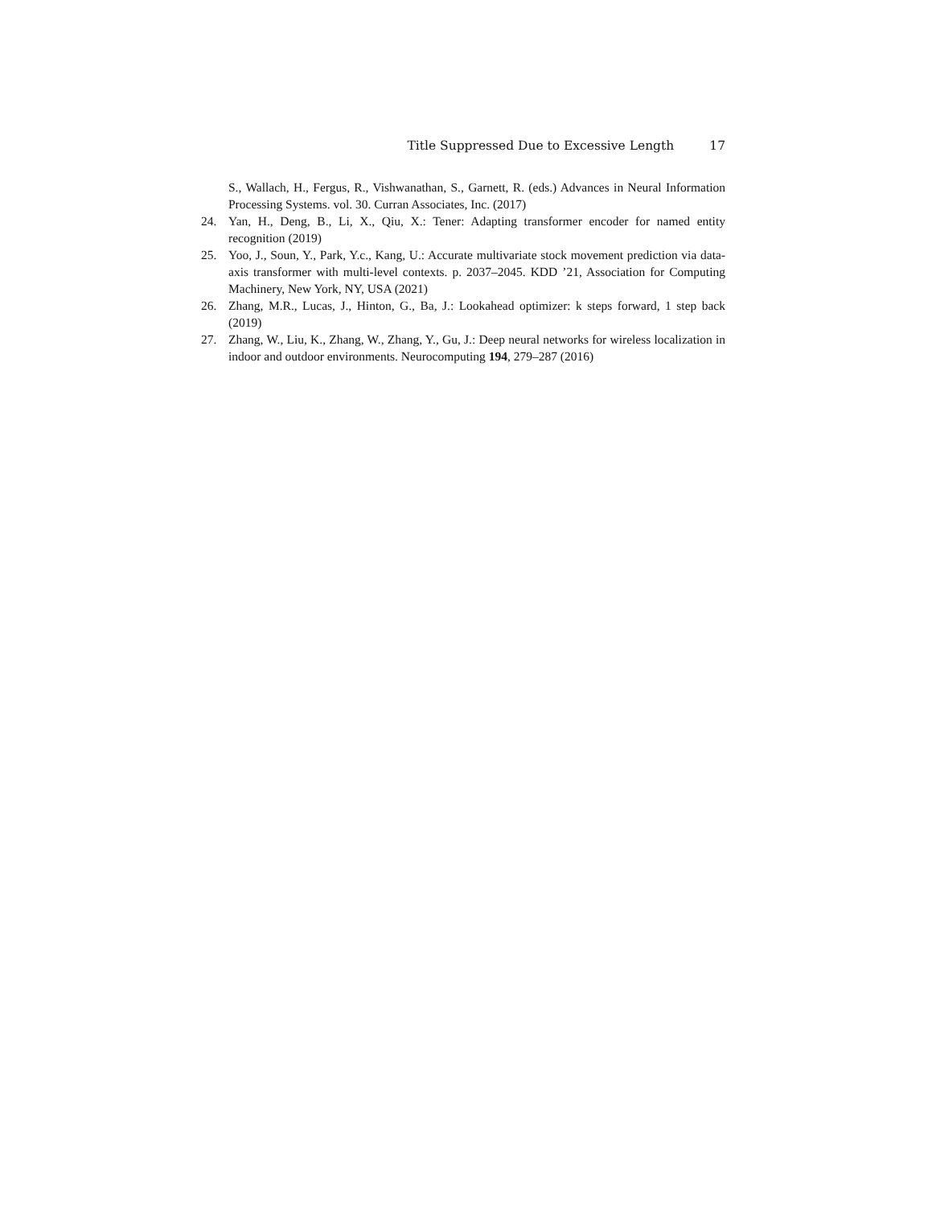Title Suppressed Due to Excessive Length 17
S., Wallach, H., Fergus, R., Vishwanathan, S., Garnett, R. (eds.) Advances in Neural Information Processing Systems. vol. 30. Curran Associates, Inc. (2017)
24. Yan, H., Deng, B., Li, X., Qiu, X.: Tener: Adapting transformer encoder for named entity recognition (2019)
25. Yoo, J., Soun, Y., Park, Y.c., Kang, U.: Accurate multivariate stock movement prediction via data-axis transformer with multi-level contexts. p. 2037–2045. KDD ’21, Association for Computing Machinery, New York, NY, USA (2021)
26. Zhang, M.R., Lucas, J., Hinton, G., Ba, J.: Lookahead optimizer: k steps forward, 1 step back (2019)
27. Zhang, W., Liu, K., Zhang, W., Zhang, Y., Gu, J.: Deep neural networks for wireless localization in indoor and outdoor environments. Neurocomputing 194, 279–287 (2016)